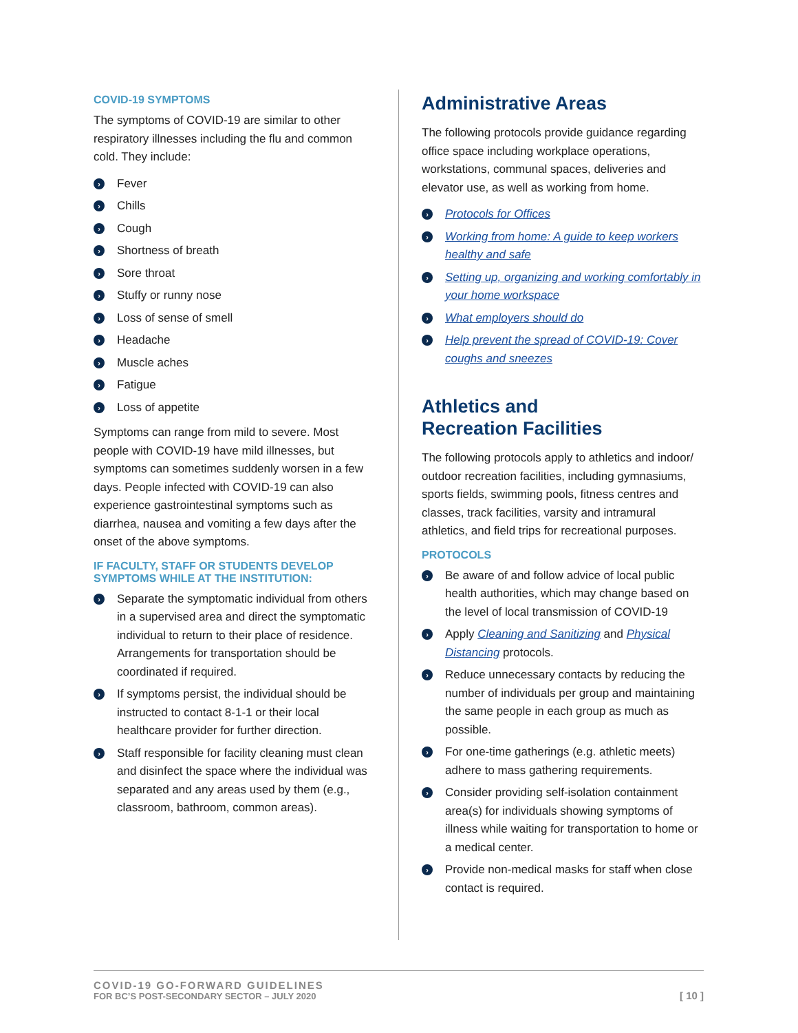COVID-19 SYMPTOMS
The symptoms of COVID-19 are similar to other respiratory illnesses including the flu and common cold. They include:
› Fever
› Chills
› Cough
› Shortness of breath
› Sore throat
› Stuffy or runny nose
› Loss of sense of smell
› Headache
› Muscle aches
› Fatigue
› Loss of appetite
Symptoms can range from mild to severe. Most people with COVID-19 have mild illnesses, but symptoms can sometimes suddenly worsen in a few days. People infected with COVID-19 can also experience gastrointestinal symptoms such as diarrhea, nausea and vomiting a few days after the onset of the above symptoms.
IF FACULTY, STAFF OR STUDENTS DEVELOP SYMPTOMS WHILE AT THE INSTITUTION:
› Separate the symptomatic individual from others in a supervised area and direct the symptomatic individual to return to their place of residence. Arrangements for transportation should be coordinated if required.
› If symptoms persist, the individual should be instructed to contact 8-1-1 or their local healthcare provider for further direction.
› Staff responsible for facility cleaning must clean and disinfect the space where the individual was separated and any areas used by them (e.g., classroom, bathroom, common areas).
Administrative Areas
The following protocols provide guidance regarding office space including workplace operations, workstations, communal spaces, deliveries and elevator use, as well as working from home.
› Protocols for Offices
› Working from home: A guide to keep workers healthy and safe
› Setting up, organizing and working comfortably in your home workspace
› What employers should do
› Help prevent the spread of COVID-19: Cover coughs and sneezes
Athletics and
Recreation Facilities
The following protocols apply to athletics and indoor/ outdoor recreation facilities, including gymnasiums, sports fields, swimming pools, fitness centres and classes, track facilities, varsity and intramural athletics, and field trips for recreational purposes.
PROTOCOLS
› Be aware of and follow advice of local public health authorities, which may change based on the level of local transmission of COVID-19
› Apply Cleaning and Sanitizing and Physical Distancing protocols.
› Reduce unnecessary contacts by reducing the number of individuals per group and maintaining the same people in each group as much as possible.
› For one-time gatherings (e.g. athletic meets) adhere to mass gathering requirements.
› Consider providing self-isolation containment area(s) for individuals showing symptoms of illness while waiting for transportation to home or a medical center.
› Provide non-medical masks for staff when close contact is required.
COVID-19 GO-FORWARD GUIDELINES
FOR BC’S POST-SECONDARY SECTOR – JULY 2020
[ 10 ]